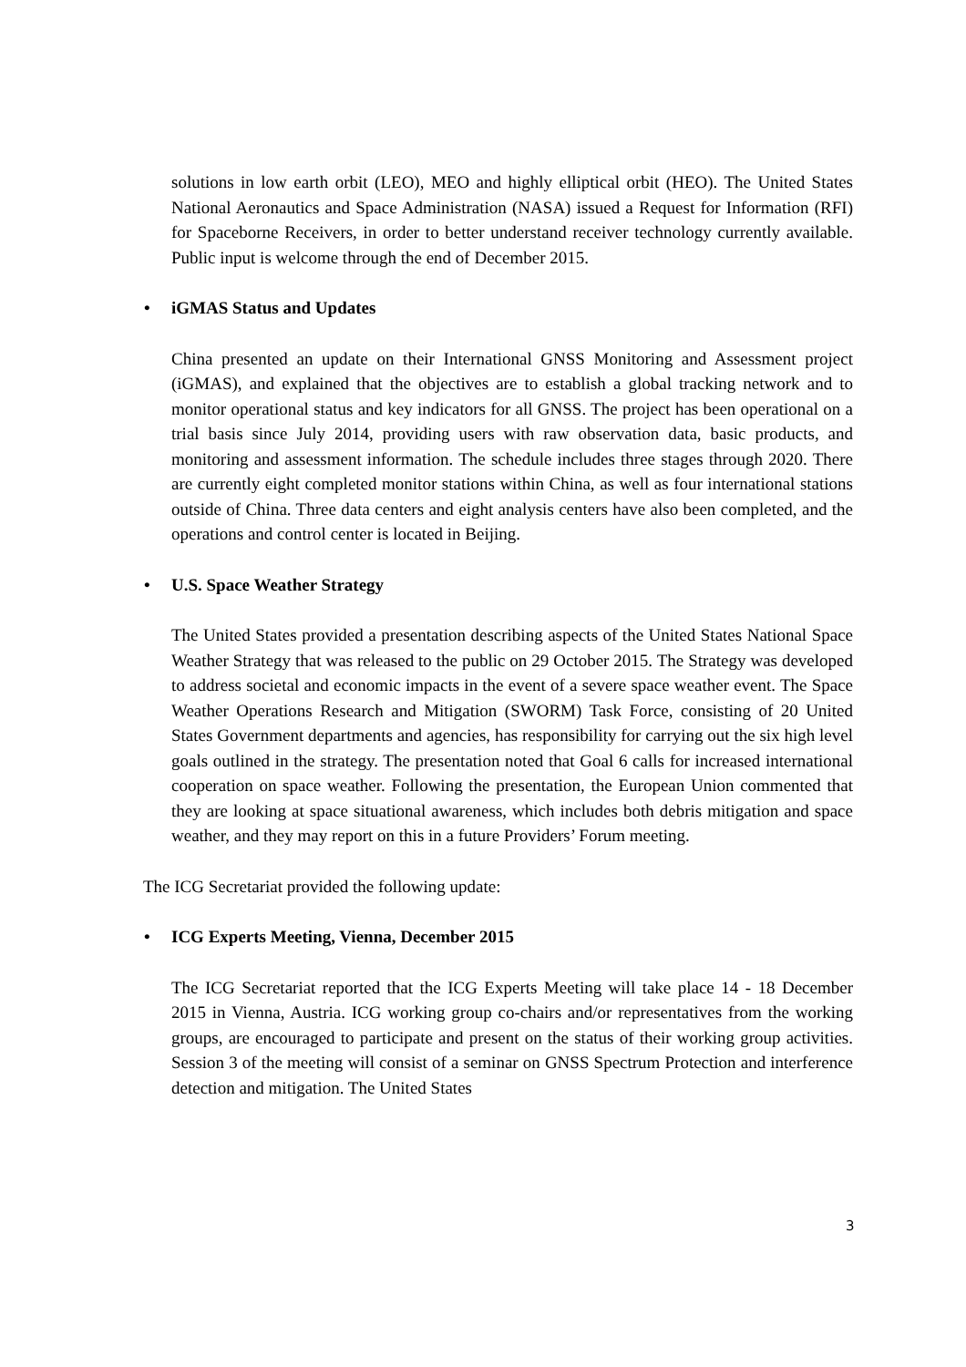solutions in low earth orbit (LEO), MEO and highly elliptical orbit (HEO). The United States National Aeronautics and Space Administration (NASA) issued a Request for Information (RFI) for Spaceborne Receivers, in order to better understand receiver technology currently available. Public input is welcome through the end of December 2015.
• iGMAS Status and Updates
China presented an update on their International GNSS Monitoring and Assessment project (iGMAS), and explained that the objectives are to establish a global tracking network and to monitor operational status and key indicators for all GNSS. The project has been operational on a trial basis since July 2014, providing users with raw observation data, basic products, and monitoring and assessment information. The schedule includes three stages through 2020. There are currently eight completed monitor stations within China, as well as four international stations outside of China. Three data centers and eight analysis centers have also been completed, and the operations and control center is located in Beijing.
• U.S. Space Weather Strategy
The United States provided a presentation describing aspects of the United States National Space Weather Strategy that was released to the public on 29 October 2015. The Strategy was developed to address societal and economic impacts in the event of a severe space weather event. The Space Weather Operations Research and Mitigation (SWORM) Task Force, consisting of 20 United States Government departments and agencies, has responsibility for carrying out the six high level goals outlined in the strategy. The presentation noted that Goal 6 calls for increased international cooperation on space weather. Following the presentation, the European Union commented that they are looking at space situational awareness, which includes both debris mitigation and space weather, and they may report on this in a future Providers’ Forum meeting.
The ICG Secretariat provided the following update:
• ICG Experts Meeting, Vienna, December 2015
The ICG Secretariat reported that the ICG Experts Meeting will take place 14 - 18 December 2015 in Vienna, Austria. ICG working group co-chairs and/or representatives from the working groups, are encouraged to participate and present on the status of their working group activities. Session 3 of the meeting will consist of a seminar on GNSS Spectrum Protection and interference detection and mitigation. The United States
3